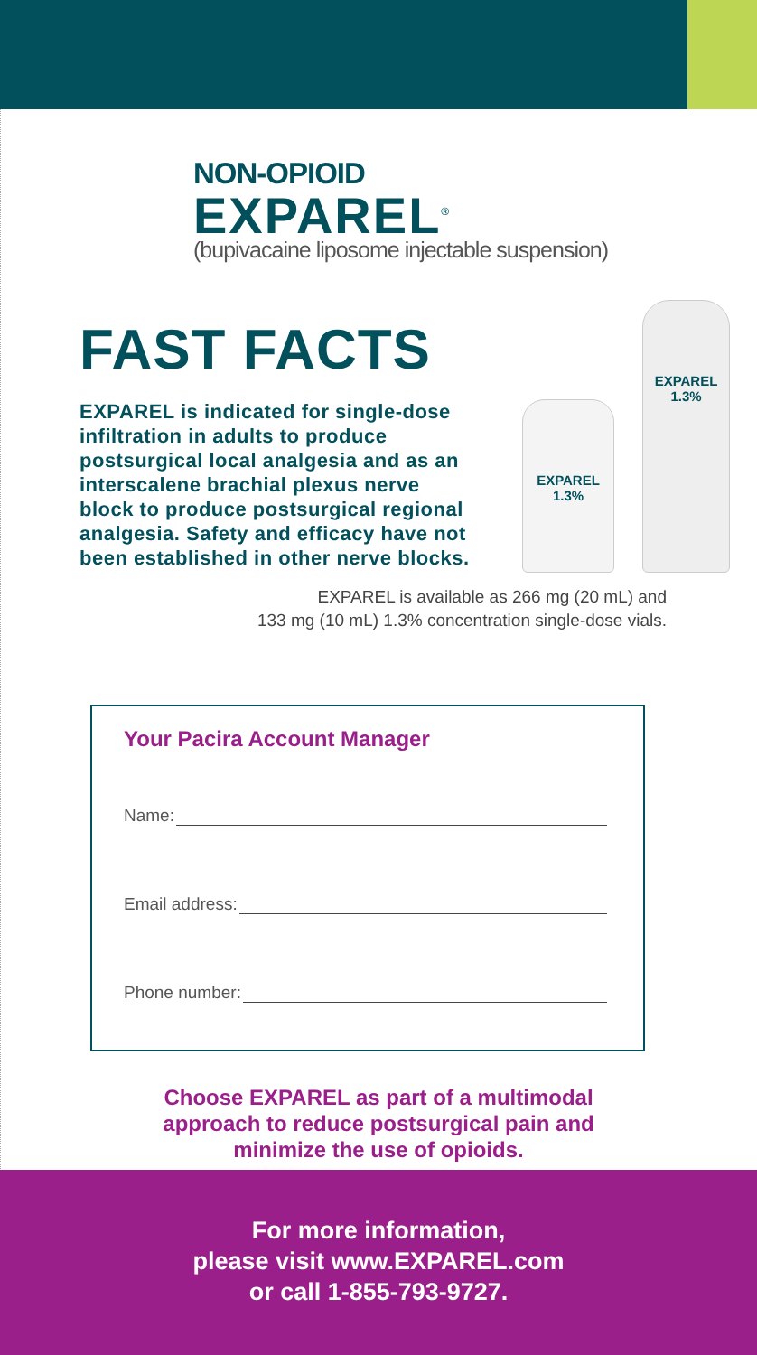NON-OPIOID
EXPAREL<sup>®</sup>
(bupivacaine liposome injectable suspension)
FAST FACTS
EXPAREL is indicated for single-dose infiltration in adults to produce postsurgical local analgesia and as an interscalene brachial plexus nerve block to produce postsurgical regional analgesia. Safety and efficacy have not been established in other nerve blocks.
EXPAREL 1.3%
EXPAREL 1.3%
EXPAREL is available as 266 mg (20 mL) and
133 mg (10 mL) 1.3% concentration single-dose vials.
Your Pacira Account Manager
Name:
Email address:
Phone number:
Choose EXPAREL as part of a multimodal
approach to reduce postsurgical pain and
minimize the use of opioids.
For more information,
please visit www.EXPAREL.com
or call 1-855-793-9727.